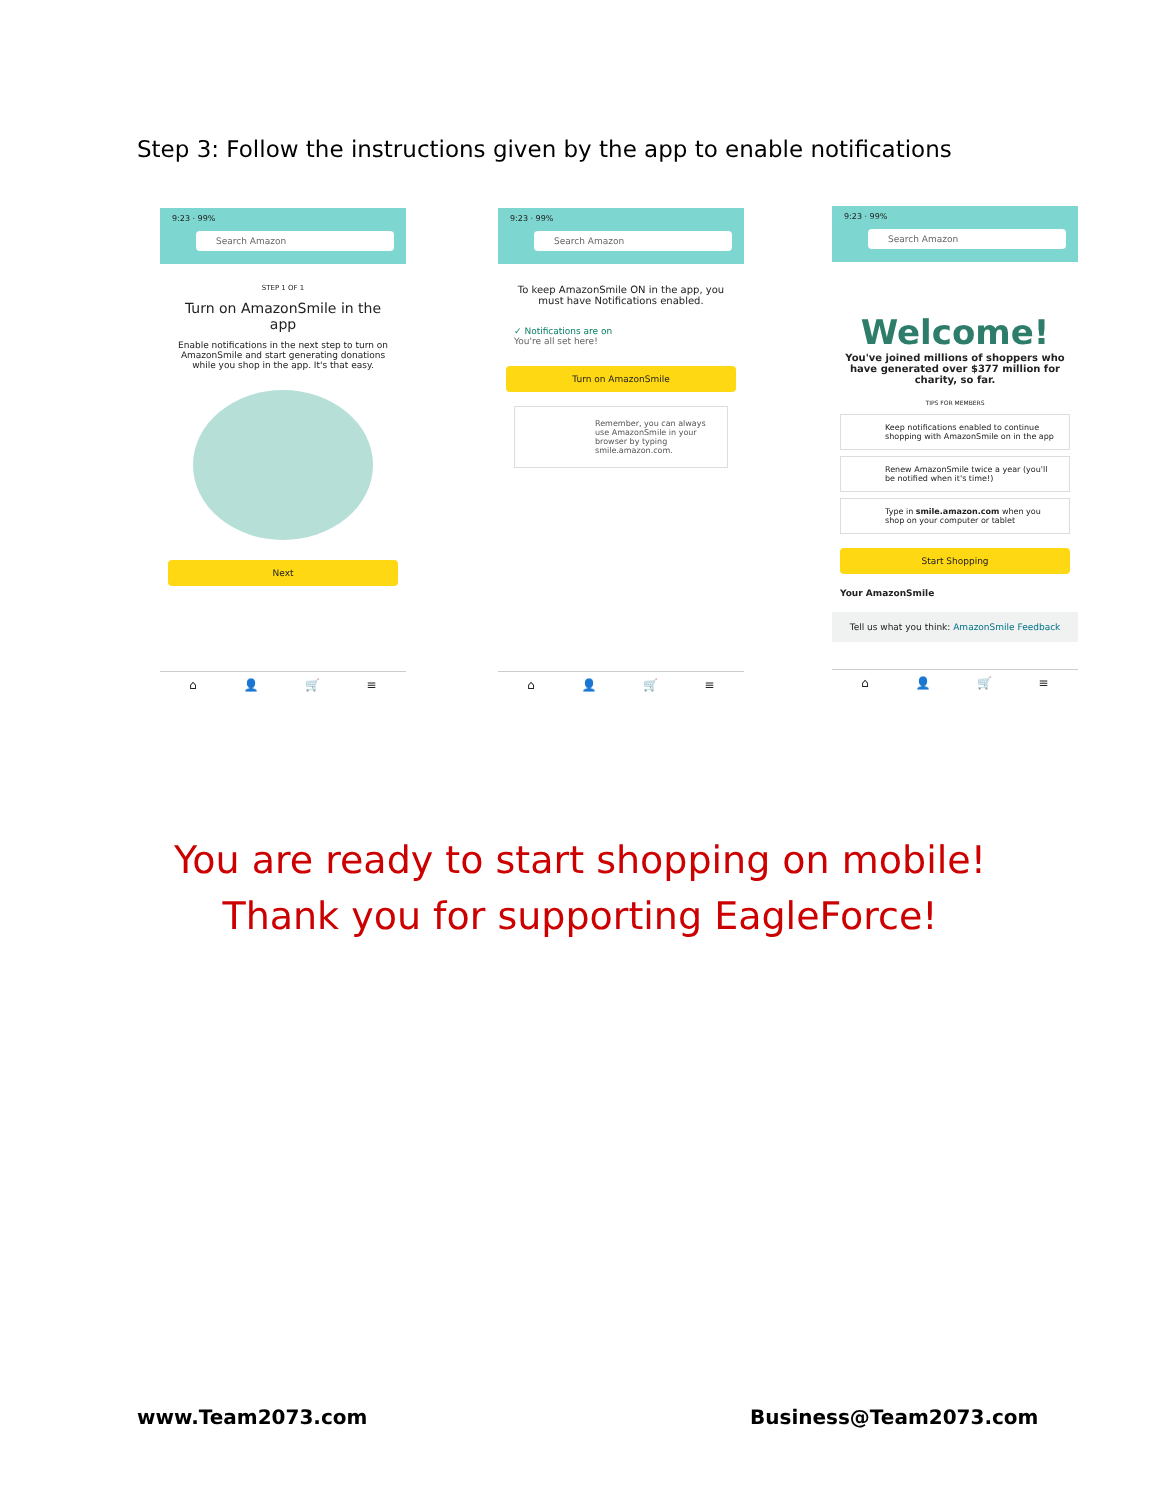Step 3: Follow the instructions given by the app to enable notifications
9:23 · 99%
Search Amazon
STEP 1 OF 1
Turn on AmazonSmile in the app
Enable notifications in the next step to turn on AmazonSmile and start generating donations while you shop in the app. It's that easy.
Next
⌂ 👤 🛒 ≡
9:23 · 99%
Search Amazon
To keep AmazonSmile ON in the app, you must have Notifications enabled.
✓ Notifications are on
You're all set here!
Turn on AmazonSmile
Remember, you can always use AmazonSmile in your browser by typing smile.amazon.com.
⌂ 👤 🛒 ≡
9:23 · 99%
Search Amazon
Welcome!
You've joined millions of shoppers who have generated over $377 million for charity, so far.
TIPS FOR MEMBERS
Keep notifications enabled to continue shopping with AmazonSmile on in the app
Renew AmazonSmile twice a year (you'll be notified when it's time!)
Type in smile.amazon.com when you shop on your computer or tablet
Start Shopping
Your AmazonSmile
Tell us what you think: AmazonSmile Feedback
⌂ 👤 🛒 ≡
You are ready to start shopping on mobile!
Thank you for supporting EagleForce!
www.Team2073.com Business@Team2073.com